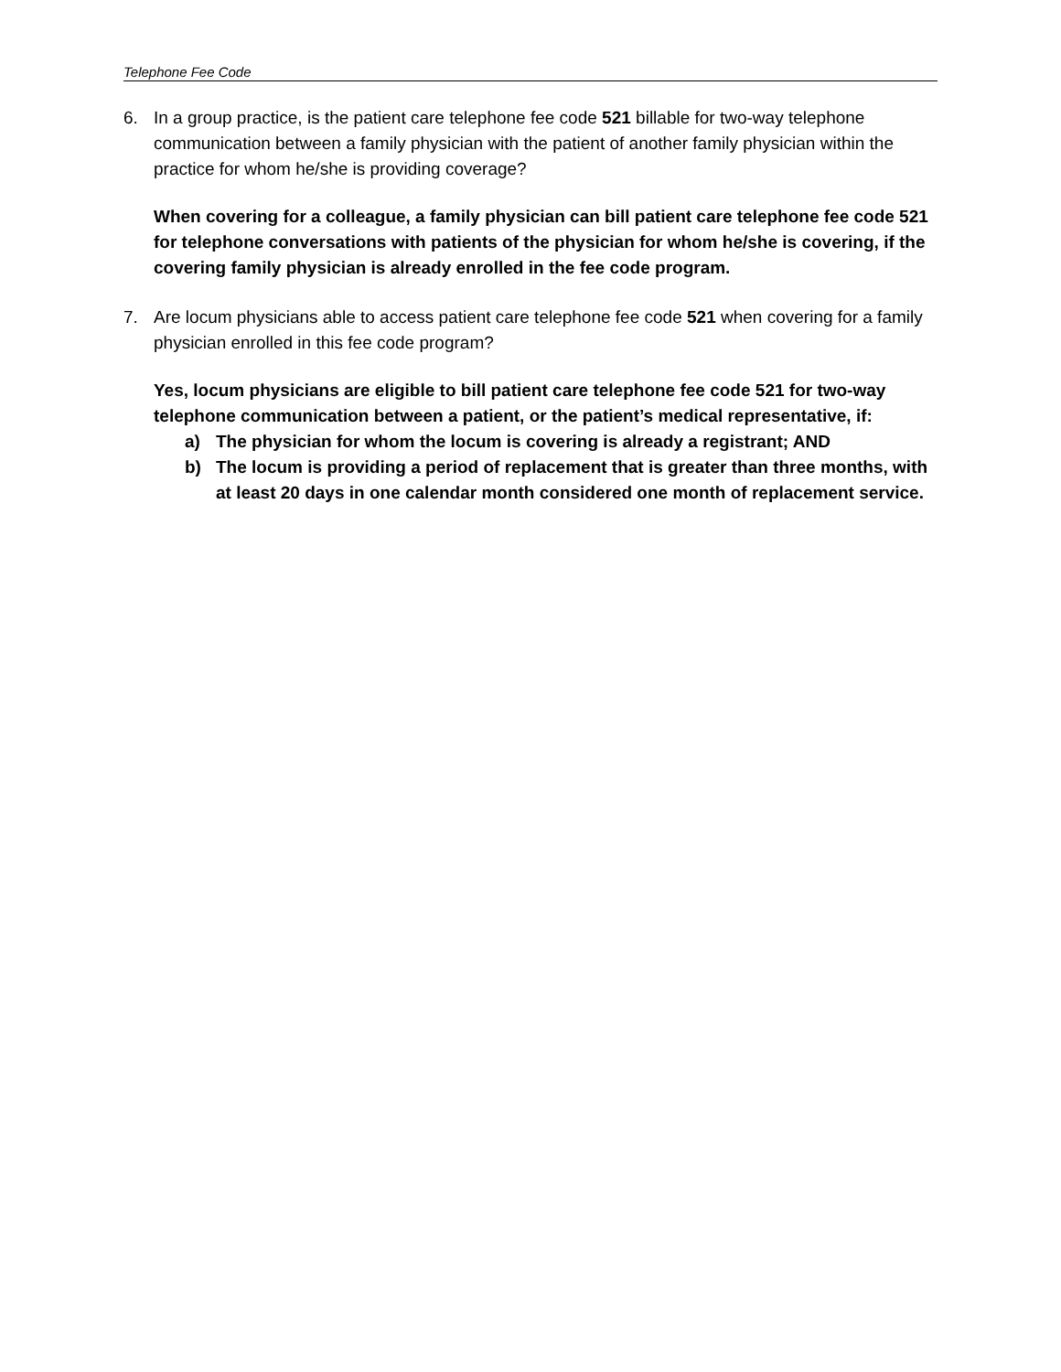Telephone Fee Code
6. In a group practice, is the patient care telephone fee code 521 billable for two-way telephone communication between a family physician with the patient of another family physician within the practice for whom he/she is providing coverage?
When covering for a colleague, a family physician can bill patient care telephone fee code 521 for telephone conversations with patients of the physician for whom he/she is covering, if the covering family physician is already enrolled in the fee code program.
7. Are locum physicians able to access patient care telephone fee code 521 when covering for a family physician enrolled in this fee code program?
Yes, locum physicians are eligible to bill patient care telephone fee code 521 for two-way telephone communication between a patient, or the patient’s medical representative, if:
a) The physician for whom the locum is covering is already a registrant; AND
b) The locum is providing a period of replacement that is greater than three months, with at least 20 days in one calendar month considered one month of replacement service.